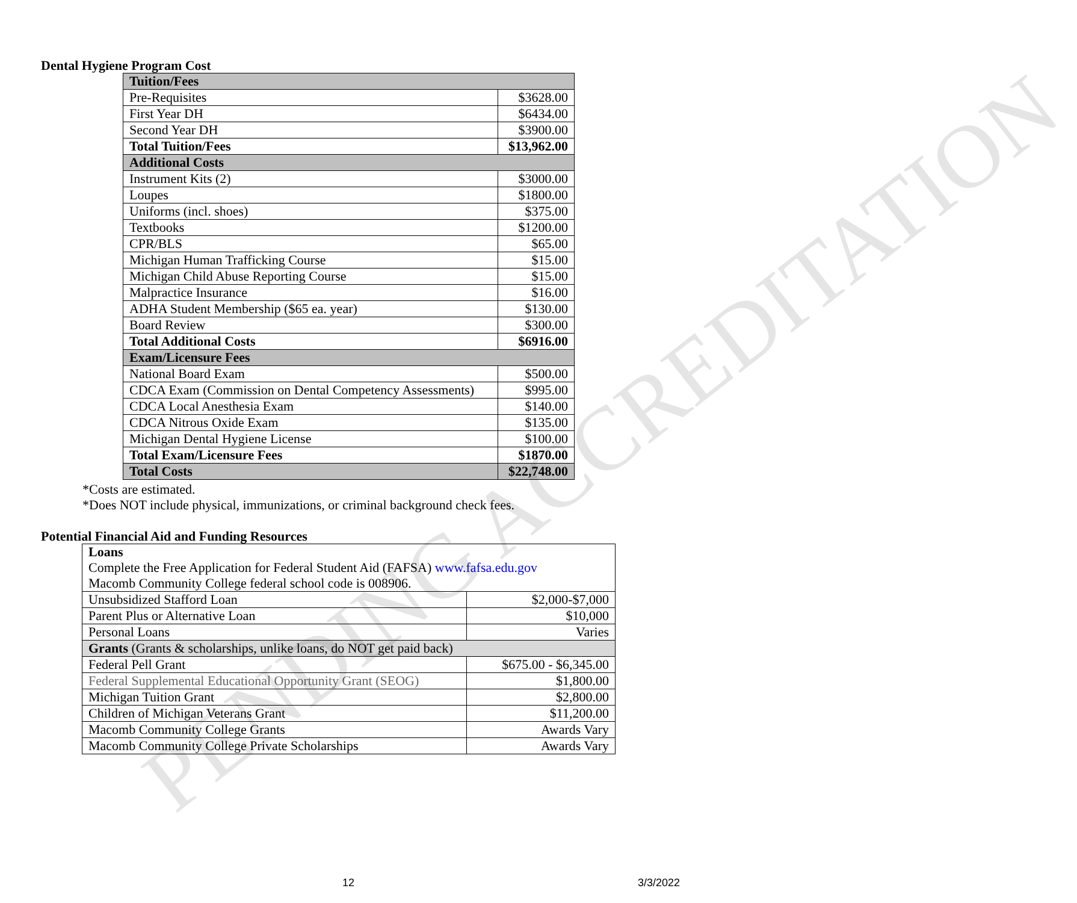Dental Hygiene Program Cost
| Tuition/Fees | |
| Pre-Requisites | $3628.00 |
| First Year DH | $6434.00 |
| Second Year DH | $3900.00 |
| Total Tuition/Fees | $13,962.00 |
| Additional Costs | |
| Instrument Kits (2) | $3000.00 |
| Loupes | $1800.00 |
| Uniforms (incl. shoes) | $375.00 |
| Textbooks | $1200.00 |
| CPR/BLS | $65.00 |
| Michigan Human Trafficking Course | $15.00 |
| Michigan Child Abuse Reporting Course | $15.00 |
| Malpractice Insurance | $16.00 |
| ADHA Student Membership ($65 ea. year) | $130.00 |
| Board Review | $300.00 |
| Total Additional Costs | $6916.00 |
| Exam/Licensure Fees | |
| National Board Exam | $500.00 |
| CDCA Exam (Commission on Dental Competency Assessments) | $995.00 |
| CDCA Local Anesthesia Exam | $140.00 |
| CDCA Nitrous Oxide Exam | $135.00 |
| Michigan Dental Hygiene License | $100.00 |
| Total Exam/Licensure Fees | $1870.00 |
| Total Costs | $22,748.00 |
*Costs are estimated.
*Does NOT include physical, immunizations, or criminal background check fees.
Potential Financial Aid and Funding Resources
| Loans Complete the Free Application for Federal Student Aid (FAFSA) www.fafsa.edu.gov Macomb Community College federal school code is 008906. | |
| Unsubsidized Stafford Loan | $2,000-$7,000 |
| Parent Plus or Alternative Loan | $10,000 |
| Personal Loans | Varies |
| Grants (Grants & scholarships, unlike loans, do NOT get paid back) | |
| Federal Pell Grant | $675.00 - $6,345.00 |
| Federal Supplemental Educational Opportunity Grant (SEOG) | $1,800.00 |
| Michigan Tuition Grant | $2,800.00 |
| Children of Michigan Veterans Grant | $11,200.00 |
| Macomb Community College Grants | Awards Vary |
| Macomb Community College Private Scholarships | Awards Vary |
12 3/3/2022
PENDING ACCREDITATION